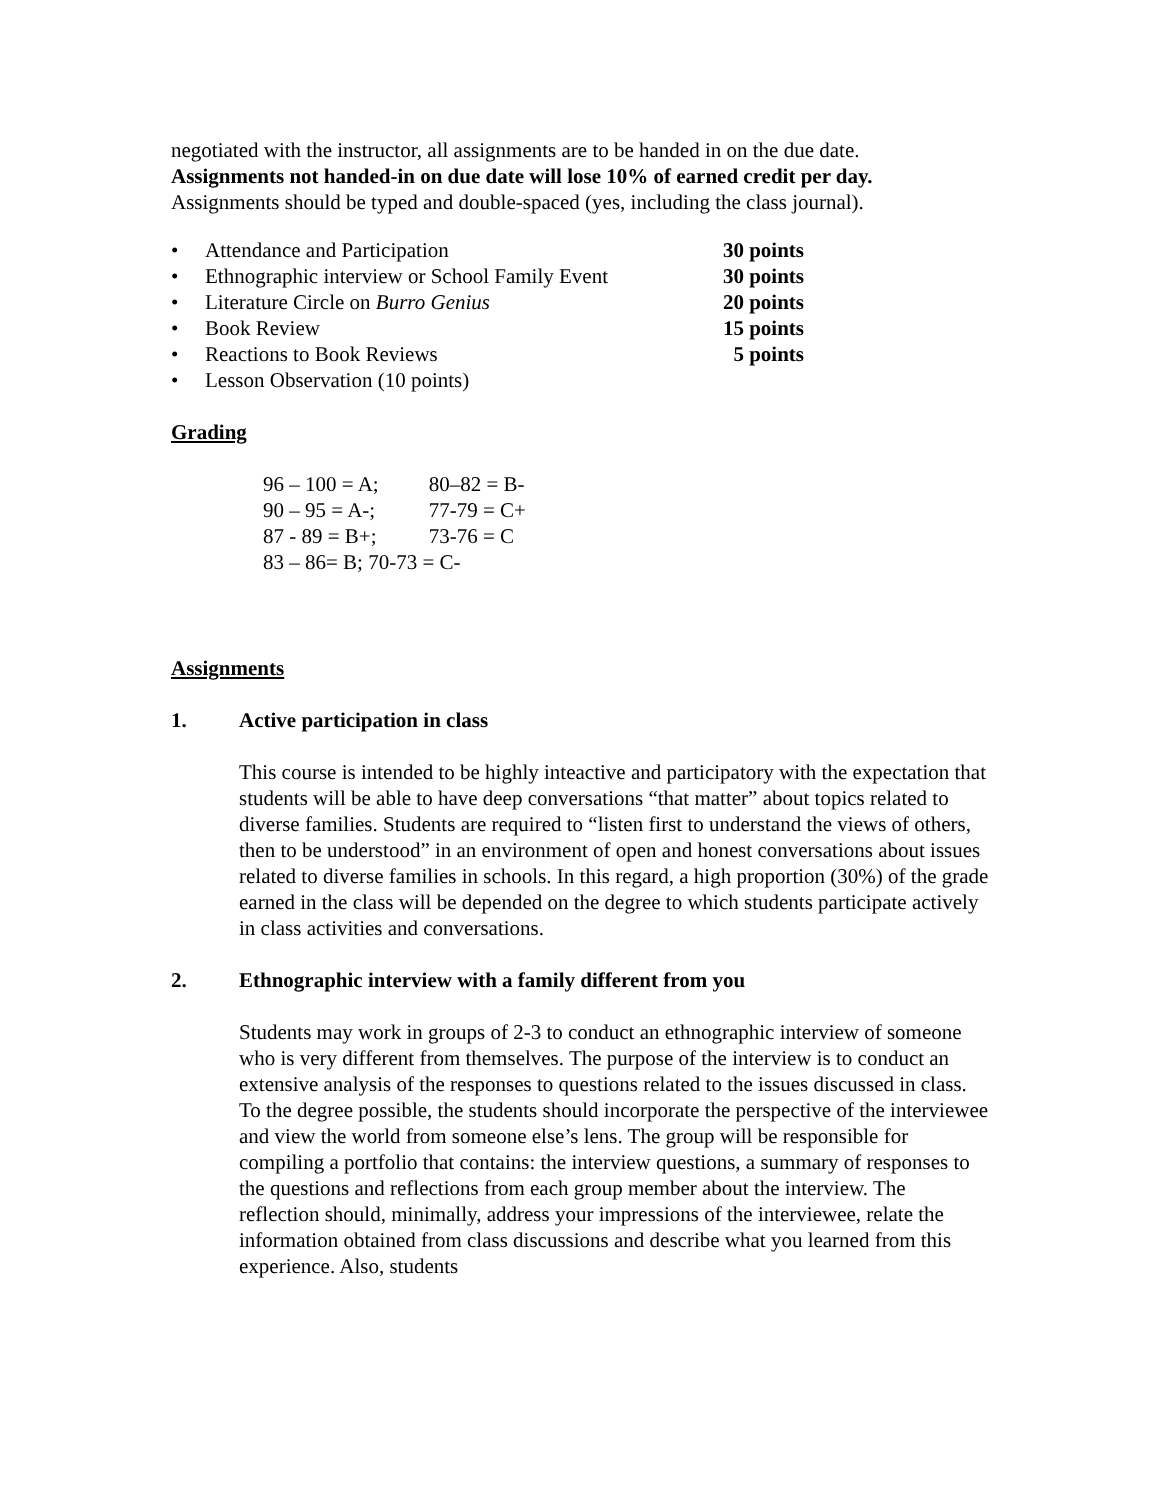negotiated with the instructor, all assignments are to be handed in on the due date.
Assignments not handed-in on due date will lose 10% of earned credit per day.
Assignments should be typed and double-spaced (yes, including the class journal).
• Attendance and Participation 30 points
• Ethnographic interview or School Family Event 30 points
• Literature Circle on Burro Genius 20 points
• Book Review 15 points
• Reactions to Book Reviews 5 points
• Lesson Observation (10 points)
Grading
| 96 – 100 = A; | 80–82 = B- |
| 90 – 95 = A-; | 77-79 = C+ |
| 87 - 89 = B+; | 73-76 = C |
| 83 – 86= B; 70-73 = C- | |
Assignments
1. Active participation in class
This course is intended to be highly inteactive and participatory with the expectation that students will be able to have deep conversations “that matter” about topics related to diverse families. Students are required to “listen first to understand the views of others, then to be understood” in an environment of open and honest conversations about issues related to diverse families in schools. In this regard, a high proportion (30%) of the grade earned in the class will be depended on the degree to which students participate actively in class activities and conversations.
2. Ethnographic interview with a family different from you
Students may work in groups of 2-3 to conduct an ethnographic interview of someone who is very different from themselves. The purpose of the interview is to conduct an extensive analysis of the responses to questions related to the issues discussed in class. To the degree possible, the students should incorporate the perspective of the interviewee and view the world from someone else’s lens. The group will be responsible for compiling a portfolio that contains: the interview questions, a summary of responses to the questions and reflections from each group member about the interview. The reflection should, minimally, address your impressions of the interviewee, relate the information obtained from class discussions and describe what you learned from this experience. Also, students